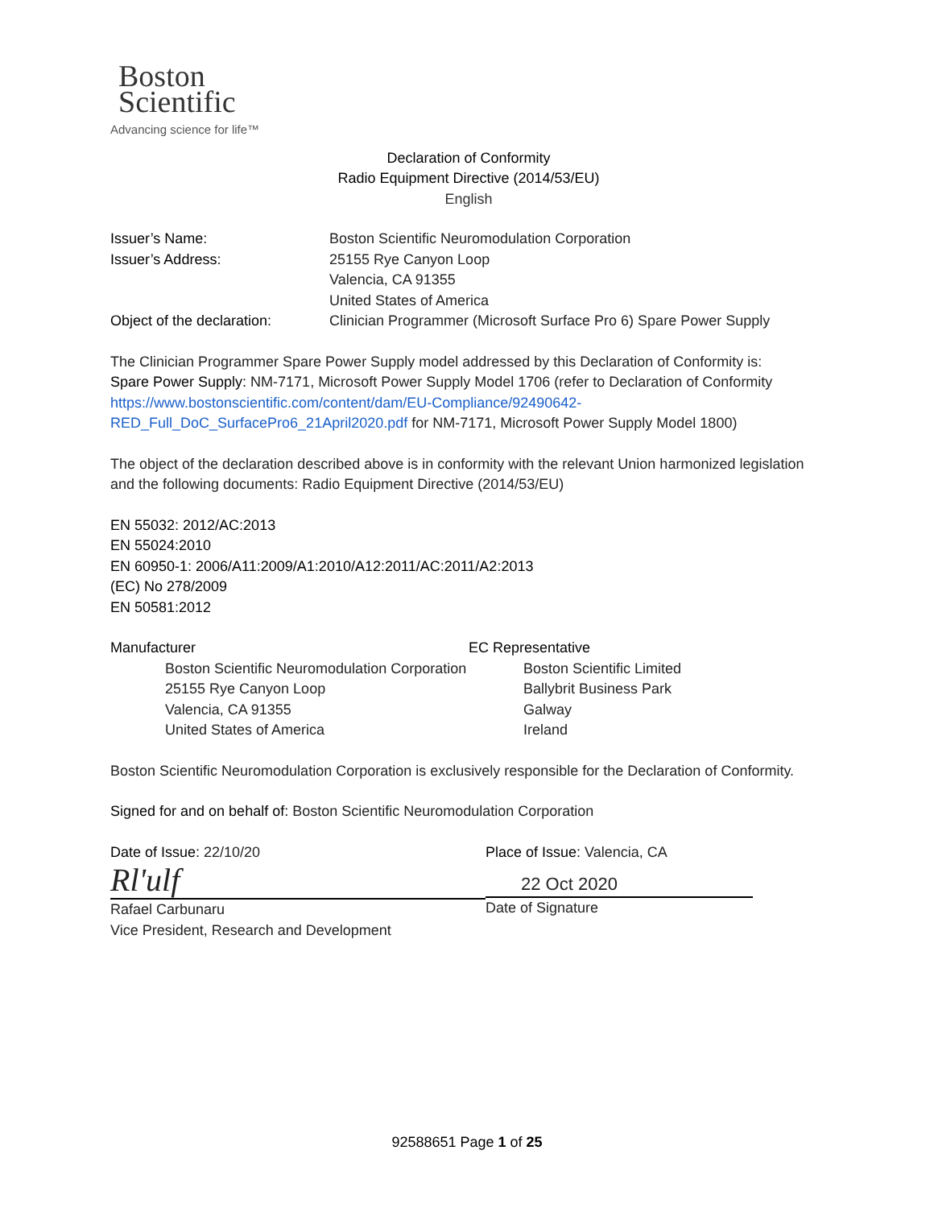Boston
Scientific
Advancing science for life™
Declaration of Conformity
Radio Equipment Directive (2014/53/EU)
English
Issuer’s Name: Boston Scientific Neuromodulation Corporation
Issuer’s Address: 25155 Rye Canyon Loop
Valencia, CA 91355
United States of America
Object of the declaration:
Clinician Programmer (Microsoft Surface Pro 6) Spare Power Supply
The Clinician Programmer Spare Power Supply model addressed by this Declaration of Conformity is:
Spare Power Supply: NM-7171, Microsoft Power Supply Model 1706 (refer to Declaration of Conformity https://www.bostonscientific.com/content/dam/EU-Compliance/92490642-RED_Full_DoC_SurfacePro6_21April2020.pdf for NM-7171, Microsoft Power Supply Model 1800)
The object of the declaration described above is in conformity with the relevant Union harmonized legislation and the following documents: Radio Equipment Directive (2014/53/EU)
EN 55032: 2012/AC:2013
EN 55024:2010
EN 60950-1: 2006/A11:2009/A1:2010/A12:2011/AC:2011/A2:2013
(EC) No 278/2009
EN 50581:2012
Manufacturer
Boston Scientific Neuromodulation Corporation
25155 Rye Canyon Loop
Valencia, CA 91355
United States of America
EC Representative
Boston Scientific Limited
Ballybrit Business Park
Galway
Ireland
Boston Scientific Neuromodulation Corporation is exclusively responsible for the Declaration of Conformity.
Signed for and on behalf of: Boston Scientific Neuromodulation Corporation
Date of Issue: 22/10/20
Rl'ulf
Rafael Carbunaru
Vice President, Research and Development
Place of Issue: Valencia, CA
22 Oct 2020
Date of Signature
92588651 Page 1 of 25